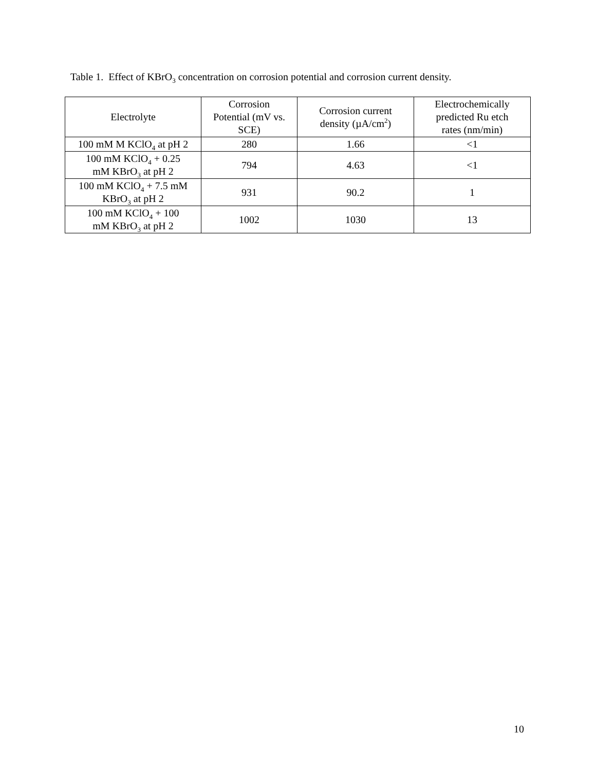Table 1. Effect of KBrO<sub>3</sub> concentration on corrosion potential and corrosion current density.
| Electrolyte | Corrosion Potential (mV vs. SCE) | Corrosion current density (µA/cm<sup>2</sup>) | Electrochemically predicted Ru etch rates (nm/min) |
| --- | --- | --- | --- |
| 100 mM M KClO<sub>4</sub> at pH 2 | 280 | 1.66 | <1 |
| 100 mM KClO<sub>4</sub> + 0.25 mM KBrO<sub>3</sub> at pH 2 | 794 | 4.63 | <1 |
| 100 mM KClO<sub>4</sub> + 7.5 mM KBrO<sub>3</sub> at pH 2 | 931 | 90.2 | 1 |
| 100 mM KClO<sub>4</sub> + 100 mM KBrO<sub>3</sub> at pH 2 | 1002 | 1030 | 13 |
10